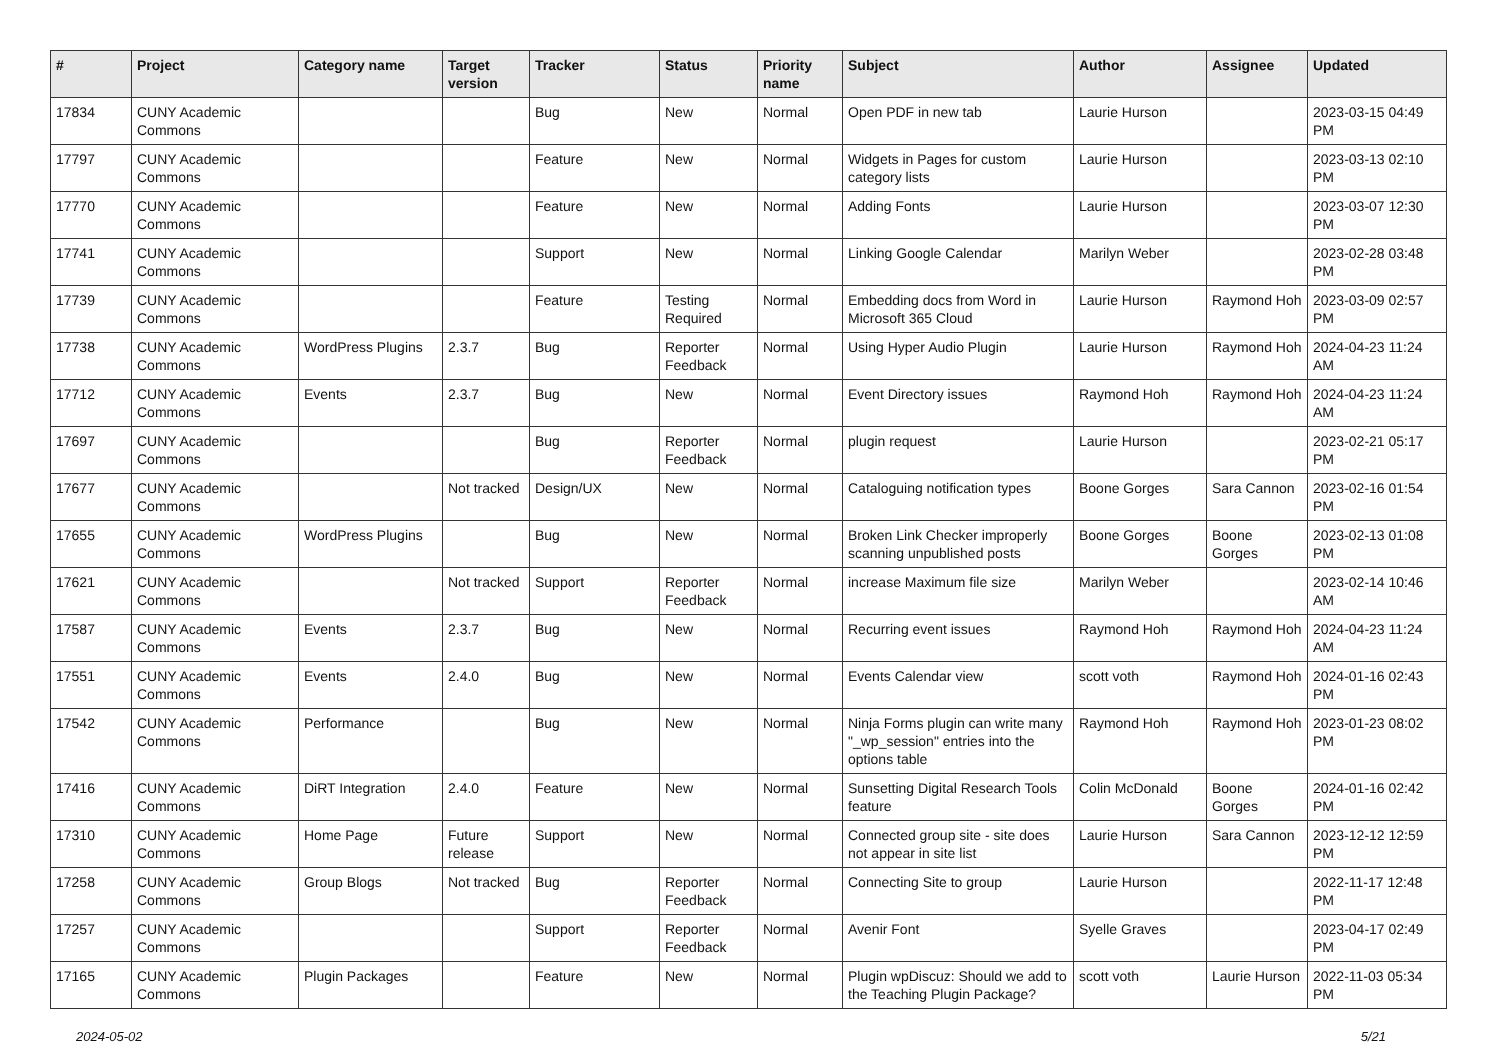| # | Project | Category name | Target version | Tracker | Status | Priority name | Subject | Author | Assignee | Updated |
| --- | --- | --- | --- | --- | --- | --- | --- | --- | --- | --- |
| 17834 | CUNY Academic Commons | | | Bug | New | Normal | Open PDF in new tab | Laurie Hurson | | 2023-03-15 04:49 PM |
| 17797 | CUNY Academic Commons | | | Feature | New | Normal | Widgets in Pages for custom category lists | Laurie Hurson | | 2023-03-13 02:10 PM |
| 17770 | CUNY Academic Commons | | | Feature | New | Normal | Adding Fonts | Laurie Hurson | | 2023-03-07 12:30 PM |
| 17741 | CUNY Academic Commons | | | Support | New | Normal | Linking Google Calendar | Marilyn Weber | | 2023-02-28 03:48 PM |
| 17739 | CUNY Academic Commons | | | Feature | Testing Required | Normal | Embedding docs from Word in Microsoft 365 Cloud | Laurie Hurson | Raymond Hoh | 2023-03-09 02:57 PM |
| 17738 | CUNY Academic Commons | WordPress Plugins | 2.3.7 | Bug | Reporter Feedback | Normal | Using Hyper Audio Plugin | Laurie Hurson | Raymond Hoh | 2024-04-23 11:24 AM |
| 17712 | CUNY Academic Commons | Events | 2.3.7 | Bug | New | Normal | Event Directory issues | Raymond Hoh | Raymond Hoh | 2024-04-23 11:24 AM |
| 17697 | CUNY Academic Commons | | | Bug | Reporter Feedback | Normal | plugin request | Laurie Hurson | | 2023-02-21 05:17 PM |
| 17677 | CUNY Academic Commons | | Not tracked | Design/UX | New | Normal | Cataloguing notification types | Boone Gorges | Sara Cannon | 2023-02-16 01:54 PM |
| 17655 | CUNY Academic Commons | WordPress Plugins | | Bug | New | Normal | Broken Link Checker improperly scanning unpublished posts | Boone Gorges | Boone Gorges | 2023-02-13 01:08 PM |
| 17621 | CUNY Academic Commons | | Not tracked | Support | Reporter Feedback | Normal | increase Maximum file size | Marilyn Weber | | 2023-02-14 10:46 AM |
| 17587 | CUNY Academic Commons | Events | 2.3.7 | Bug | New | Normal | Recurring event issues | Raymond Hoh | Raymond Hoh | 2024-04-23 11:24 AM |
| 17551 | CUNY Academic Commons | Events | 2.4.0 | Bug | New | Normal | Events Calendar view | scott voth | Raymond Hoh | 2024-01-16 02:43 PM |
| 17542 | CUNY Academic Commons | Performance | | Bug | New | Normal | Ninja Forms plugin can write many "_wp_session" entries into the options table | Raymond Hoh | Raymond Hoh | 2023-01-23 08:02 PM |
| 17416 | CUNY Academic Commons | DiRT Integration | 2.4.0 | Feature | New | Normal | Sunsetting Digital Research Tools feature | Colin McDonald | Boone Gorges | 2024-01-16 02:42 PM |
| 17310 | CUNY Academic Commons | Home Page | Future release | Support | New | Normal | Connected group site - site does not appear in site list | Laurie Hurson | Sara Cannon | 2023-12-12 12:59 PM |
| 17258 | CUNY Academic Commons | Group Blogs | Not tracked | Bug | Reporter Feedback | Normal | Connecting Site to group | Laurie Hurson | | 2022-11-17 12:48 PM |
| 17257 | CUNY Academic Commons | | | Support | Reporter Feedback | Normal | Avenir Font | Syelle Graves | | 2023-04-17 02:49 PM |
| 17165 | CUNY Academic Commons | Plugin Packages | | Feature | New | Normal | Plugin wpDiscuz: Should we add to the Teaching Plugin Package? | scott voth | Laurie Hurson | 2022-11-03 05:34 PM |
2024-05-02 5/21